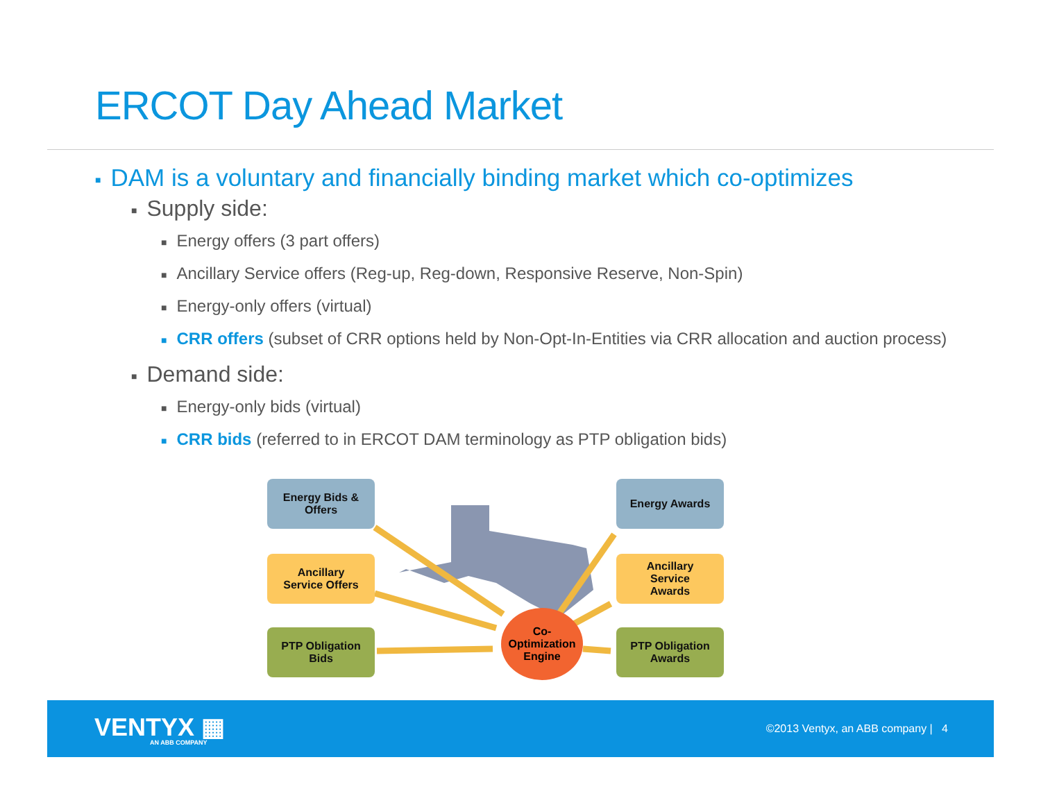ERCOT Day Ahead Market
■ DAM is a voluntary and financially binding market which co-optimizes
■ Supply side:
■ Energy offers (3 part offers)
■ Ancillary Service offers (Reg-up, Reg-down, Responsive Reserve, Non-Spin)
■ Energy-only offers (virtual)
■ CRR offers (subset of CRR options held by Non-Opt-In-Entities via CRR allocation and auction process)
■ Demand side:
■ Energy-only bids (virtual)
■ CRR bids (referred to in ERCOT DAM terminology as PTP obligation bids)
Energy Bids &
Offers
Ancillary
Service Offers
PTP Obligation
Bids
Energy Awards
Ancillary
Service
Awards
PTP Obligation
Awards
Co-
Optimization
Engine
VENTYX ▦
AN ABB COMPANY
©2013 Ventyx, an ABB company | 4